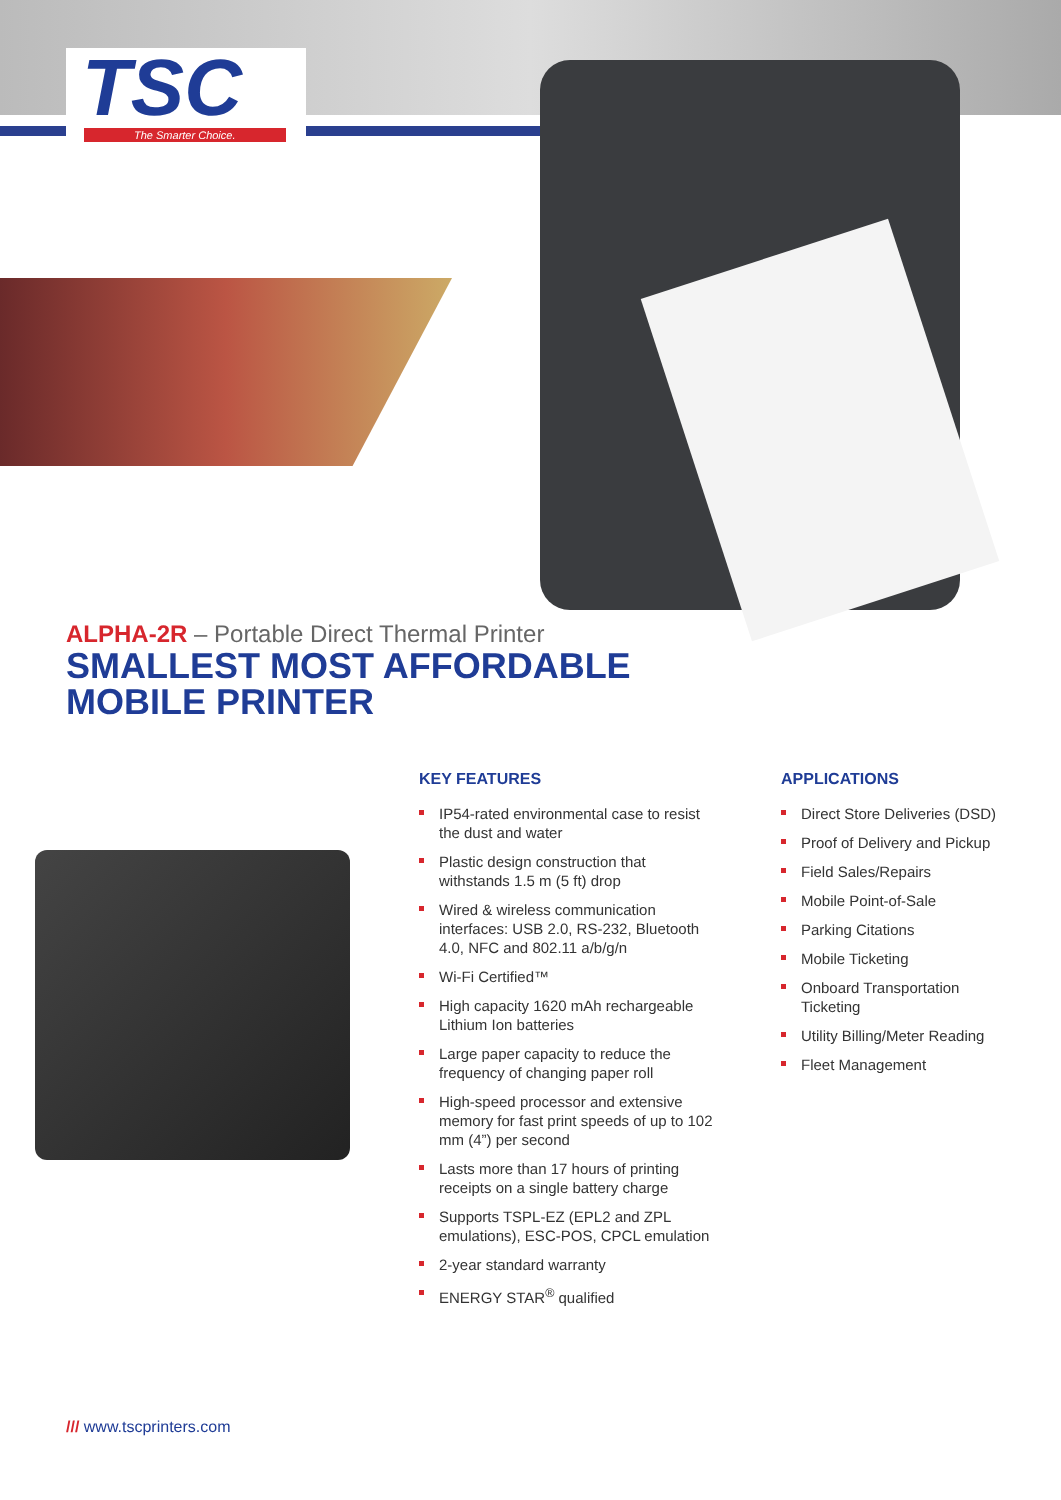TSC
The Smarter Choice.
ALPHA-2R – Portable Direct Thermal Printer
SMALLEST MOST AFFORDABLE MOBILE PRINTER
KEY FEATURES
IP54-rated environmental case to resist the dust and water
Plastic design construction that withstands 1.5 m (5 ft) drop
Wired & wireless communication interfaces: USB 2.0, RS-232, Bluetooth 4.0, NFC and 802.11 a/b/g/n
Wi-Fi Certified™
High capacity 1620 mAh rechargeable Lithium Ion batteries
Large paper capacity to reduce the frequency of changing paper roll
High-speed processor and extensive memory for fast print speeds of up to 102 mm (4”) per second
Lasts more than 17 hours of printing receipts on a single battery charge
Supports TSPL-EZ (EPL2 and ZPL emulations), ESC-POS, CPCL emulation
2-year standard warranty
ENERGY STAR<sup>®</sup> qualified
APPLICATIONS
Direct Store Deliveries (DSD)
Proof of Delivery and Pickup
Field Sales/Repairs
Mobile Point-of-Sale
Parking Citations
Mobile Ticketing
Onboard Transportation Ticketing
Utility Billing/Meter Reading
Fleet Management
/// www.tscprinters.com